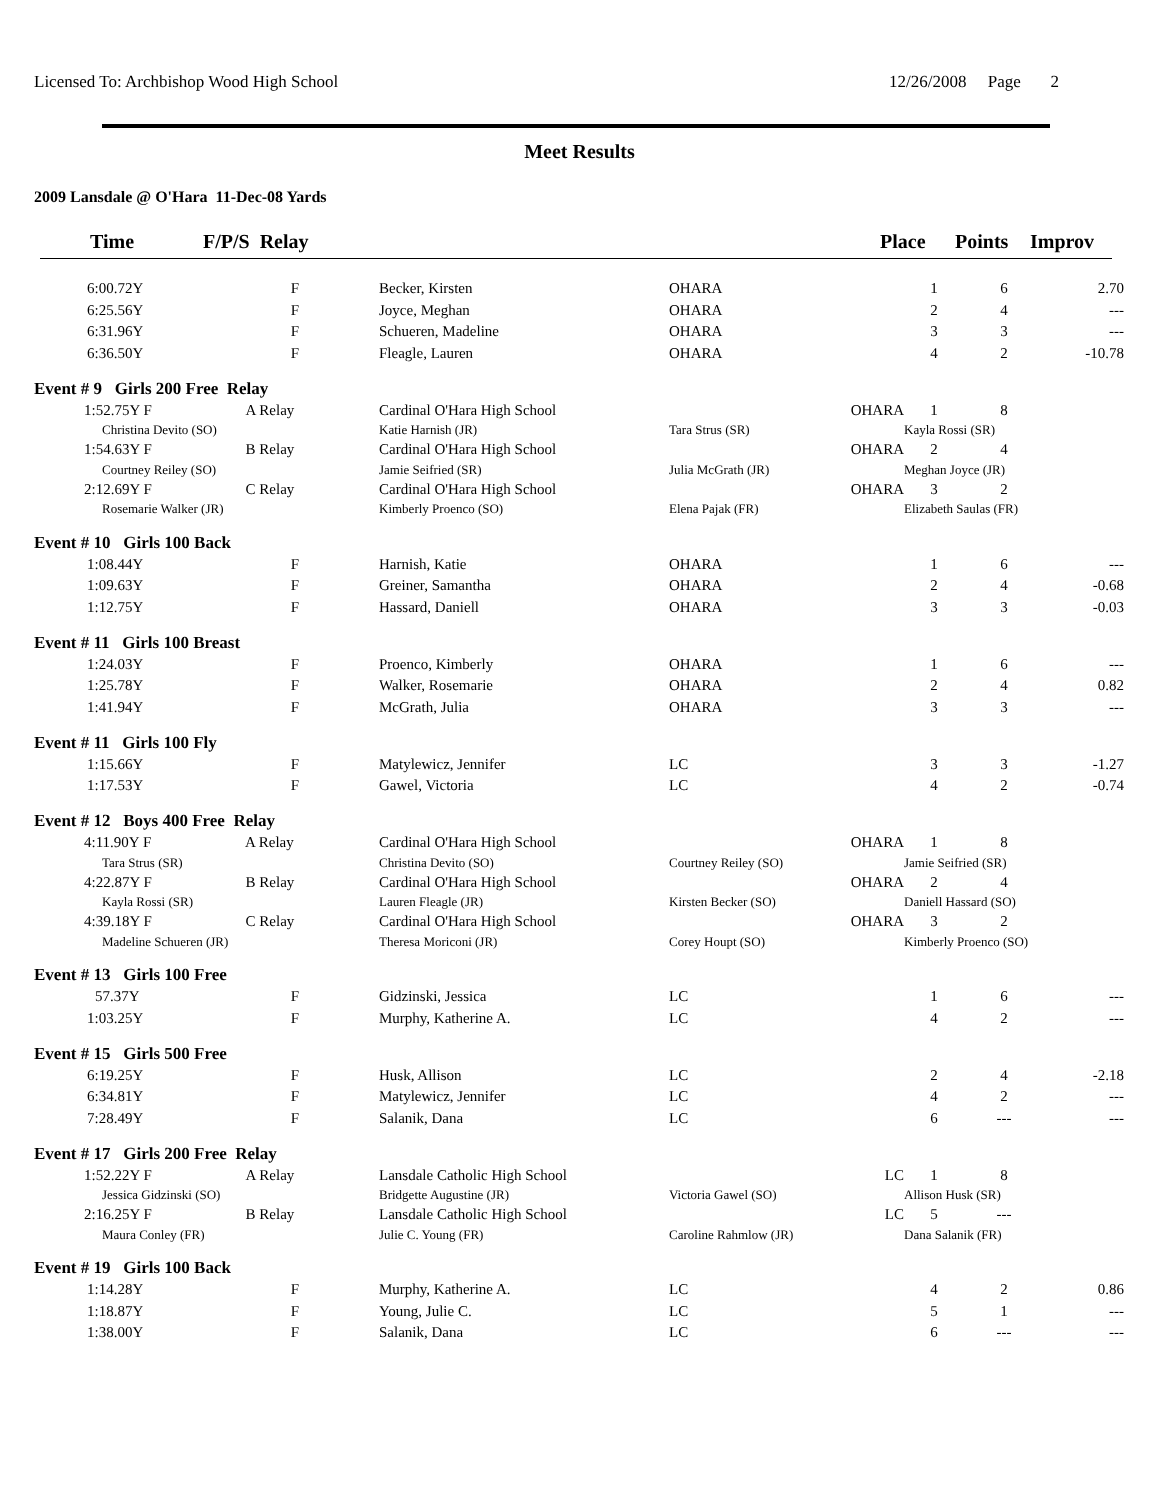Licensed To: Archbishop Wood High School 12/26/2008 Page 2
Meet Results
2009 Lansdale @ O'Hara 11-Dec-08 Yards
Time F/P/S Relay Place Points Improv
| 6:00.72Y F | | Becker, Kirsten | OHARA | 1 | 6 | 2.70 |
| 6:25.56Y F | | Joyce, Meghan | OHARA | 2 | 4 | --- |
| 6:31.96Y F | | Schueren, Madeline | OHARA | 3 | 3 | --- |
| 6:36.50Y F | | Fleagle, Lauren | OHARA | 4 | 2 | -10.78 |
| Event # 9 Girls 200 Free Relay | | | | | | |
| 1:52.75Y F A Relay | | Cardinal O'Hara High School | OHARA | 1 | 8 | |
| Christina Devito (SO) | | Katie Harnish (JR) | Tara Strus (SR) | Kayla Rossi (SR) | | |
| 1:54.63Y F B Relay | | Cardinal O'Hara High School | OHARA | 2 | 4 | |
| Courtney Reiley (SO) | | Jamie Seifried (SR) | Julia McGrath (JR) | Meghan Joyce (JR) | | |
| 2:12.69Y F C Relay | | Cardinal O'Hara High School | OHARA | 3 | 2 | |
| Rosemarie Walker (JR) | | Kimberly Proenco (SO) | Elena Pajak (FR) | Elizabeth Saulas (FR) | | |
| Event # 10 Girls 100 Back | | | | | | |
| 1:08.44Y F | | Harnish, Katie | OHARA | 1 | 6 | --- |
| 1:09.63Y F | | Greiner, Samantha | OHARA | 2 | 4 | -0.68 |
| 1:12.75Y F | | Hassard, Daniell | OHARA | 3 | 3 | -0.03 |
| Event # 11 Girls 100 Breast | | | | | | |
| 1:24.03Y F | | Proenco, Kimberly | OHARA | 1 | 6 | --- |
| 1:25.78Y F | | Walker, Rosemarie | OHARA | 2 | 4 | 0.82 |
| 1:41.94Y F | | McGrath, Julia | OHARA | 3 | 3 | --- |
| Event # 11 Girls 100 Fly | | | | | | |
| 1:15.66Y F | | Matylewicz, Jennifer | LC | 3 | 3 | -1.27 |
| 1:17.53Y F | | Gawel, Victoria | LC | 4 | 2 | -0.74 |
| Event # 12 Boys 400 Free Relay | | | | | | |
| 4:11.90Y F A Relay | | Cardinal O'Hara High School | OHARA | 1 | 8 | |
| Tara Strus (SR) | | Christina Devito (SO) | Courtney Reiley (SO) | Jamie Seifried (SR) | | |
| 4:22.87Y F B Relay | | Cardinal O'Hara High School | OHARA | 2 | 4 | |
| Kayla Rossi (SR) | | Lauren Fleagle (JR) | Kirsten Becker (SO) | Daniell Hassard (SO) | | |
| 4:39.18Y F C Relay | | Cardinal O'Hara High School | OHARA | 3 | 2 | |
| Madeline Schueren (JR) | | Theresa Moriconi (JR) | Corey Houpt (SO) | Kimberly Proenco (SO) | | |
| Event # 13 Girls 100 Free | | | | | | |
| 57.37Y F | | Gidzinski, Jessica | LC | 1 | 6 | --- |
| 1:03.25Y F | | Murphy, Katherine A. | LC | 4 | 2 | --- |
| Event # 15 Girls 500 Free | | | | | | |
| 6:19.25Y F | | Husk, Allison | LC | 2 | 4 | -2.18 |
| 6:34.81Y F | | Matylewicz, Jennifer | LC | 4 | 2 | --- |
| 7:28.49Y F | | Salanik, Dana | LC | 6 | --- | --- |
| Event # 17 Girls 200 Free Relay | | | | | | |
| 1:52.22Y F A Relay | | Lansdale Catholic High School | LC | 1 | 8 | |
| Jessica Gidzinski (SO) | | Bridgette Augustine (JR) | Victoria Gawel (SO) | Allison Husk (SR) | | |
| 2:16.25Y F B Relay | | Lansdale Catholic High School | LC | 5 | --- | |
| Maura Conley (FR) | | Julie C. Young (FR) | Caroline Rahmlow (JR) | Dana Salanik (FR) | | |
| Event # 19 Girls 100 Back | | | | | | |
| 1:14.28Y F | | Murphy, Katherine A. | LC | 4 | 2 | 0.86 |
| 1:18.87Y F | | Young, Julie C. | LC | 5 | 1 | --- |
| 1:38.00Y F | | Salanik, Dana | LC | 6 | --- | --- |